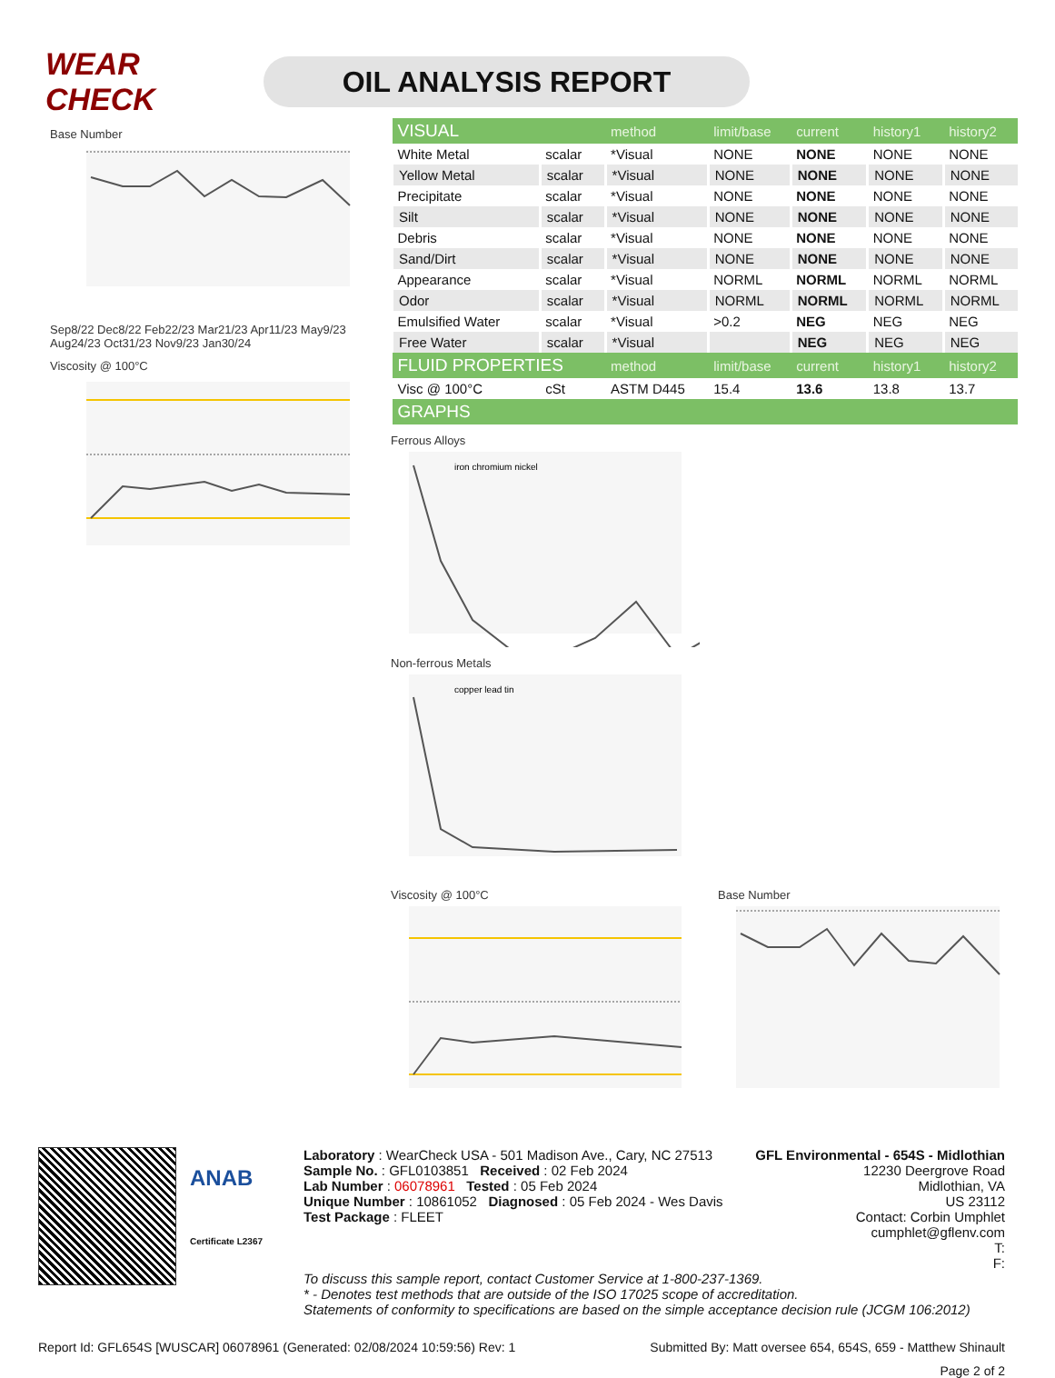WEAR CHECK
OIL ANALYSIS REPORT
Base Number
Sep8/22 Dec8/22 Feb22/23 Mar21/23 Apr11/23 May9/23 Aug24/23 Oct31/23 Nov9/23 Jan30/24
Viscosity @ 100°C
| VISUAL | | method | limit/base | current | history1 | history2 |
| --- | --- | --- | --- | --- | --- | --- |
| White Metal | scalar | *Visual | NONE | NONE | NONE | NONE |
| Yellow Metal | scalar | *Visual | NONE | NONE | NONE | NONE |
| Precipitate | scalar | *Visual | NONE | NONE | NONE | NONE |
| Silt | scalar | *Visual | NONE | NONE | NONE | NONE |
| Debris | scalar | *Visual | NONE | NONE | NONE | NONE |
| Sand/Dirt | scalar | *Visual | NONE | NONE | NONE | NONE |
| Appearance | scalar | *Visual | NORML | NORML | NORML | NORML |
| Odor | scalar | *Visual | NORML | NORML | NORML | NORML |
| Emulsified Water | scalar | *Visual | >0.2 | NEG | NEG | NEG |
| Free Water | scalar | *Visual | | NEG | NEG | NEG |
| FLUID PROPERTIES | | method | limit/base | current | history1 | history2 |
| Visc @ 100°C | cSt | ASTM D445 | 15.4 | 13.6 | 13.8 | 13.7 |
| GRAPHS | | | | | | |
Ferrous Alloys
iron chromium nickel
Non-ferrous Metals
copper lead tin
Viscosity @ 100°C Base Number
ANAB
Certificate L2367
Laboratory : WearCheck USA - 501 Madison Ave., Cary, NC 27513
Sample No. : GFL0103851 Received : 02 Feb 2024
Lab Number : 06078961 Tested : 05 Feb 2024
Unique Number : 10861052 Diagnosed : 05 Feb 2024 - Wes Davis
Test Package : FLEET
GFL Environmental - 654S - Midlothian
12230 Deergrove Road
Midlothian, VA
US 23112
Contact: Corbin Umphlet
cumphlet@gflenv.com
T:
F:
To discuss this sample report, contact Customer Service at 1-800-237-1369.
* - Denotes test methods that are outside of the ISO 17025 scope of accreditation.
Statements of conformity to specifications are based on the simple acceptance decision rule (JCGM 106:2012)
Report Id: GFL654S [WUSCAR] 06078961 (Generated: 02/08/2024 10:59:56) Rev: 1 Submitted By: Matt oversee 654, 654S, 659 - Matthew Shinault
Page 2 of 2